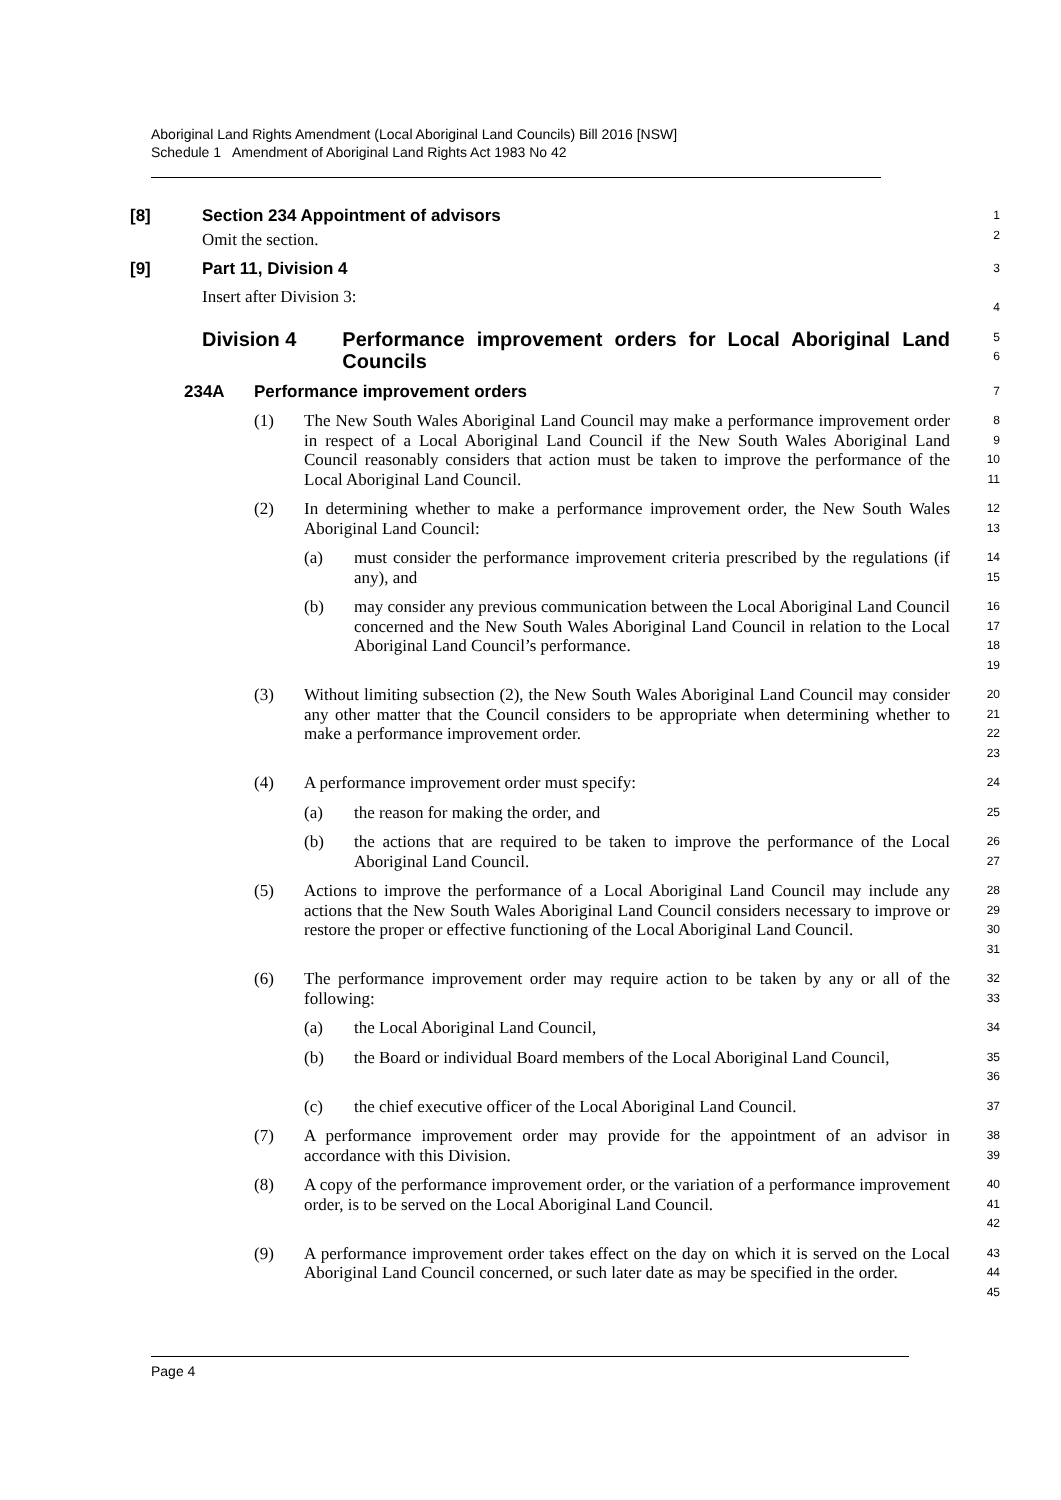Aboriginal Land Rights Amendment (Local Aboriginal Land Councils) Bill 2016 [NSW]
Schedule 1 Amendment of Aboriginal Land Rights Act 1983 No 42
[8] Section 234 Appointment of advisors
Omit the section.
1
2
[9] Part 11, Division 4
Insert after Division 3:
3
4
Division 4 Performance improvement orders for Local Aboriginal Land Councils
5
6
234A Performance improvement orders
7
(1) The New South Wales Aboriginal Land Council may make a performance improvement order in respect of a Local Aboriginal Land Council if the New South Wales Aboriginal Land Council reasonably considers that action must be taken to improve the performance of the Local Aboriginal Land Council.
8
9
10
11
(2) In determining whether to make a performance improvement order, the New South Wales Aboriginal Land Council:
12
13
(a) must consider the performance improvement criteria prescribed by the regulations (if any), and
14
15
(b) may consider any previous communication between the Local Aboriginal Land Council concerned and the New South Wales Aboriginal Land Council in relation to the Local Aboriginal Land Council’s performance.
16
17
18
19
(3) Without limiting subsection (2), the New South Wales Aboriginal Land Council may consider any other matter that the Council considers to be appropriate when determining whether to make a performance improvement order.
20
21
22
23
(4) A performance improvement order must specify:
24
(a) the reason for making the order, and
25
(b) the actions that are required to be taken to improve the performance of the Local Aboriginal Land Council.
26
27
(5) Actions to improve the performance of a Local Aboriginal Land Council may include any actions that the New South Wales Aboriginal Land Council considers necessary to improve or restore the proper or effective functioning of the Local Aboriginal Land Council.
28
29
30
31
(6) The performance improvement order may require action to be taken by any or all of the following:
32
33
(a) the Local Aboriginal Land Council,
34
(b) the Board or individual Board members of the Local Aboriginal Land Council,
35
36
(c) the chief executive officer of the Local Aboriginal Land Council.
37
(7) A performance improvement order may provide for the appointment of an advisor in accordance with this Division.
38
39
(8) A copy of the performance improvement order, or the variation of a performance improvement order, is to be served on the Local Aboriginal Land Council.
40
41
42
(9) A performance improvement order takes effect on the day on which it is served on the Local Aboriginal Land Council concerned, or such later date as may be specified in the order.
43
44
45
Page 4